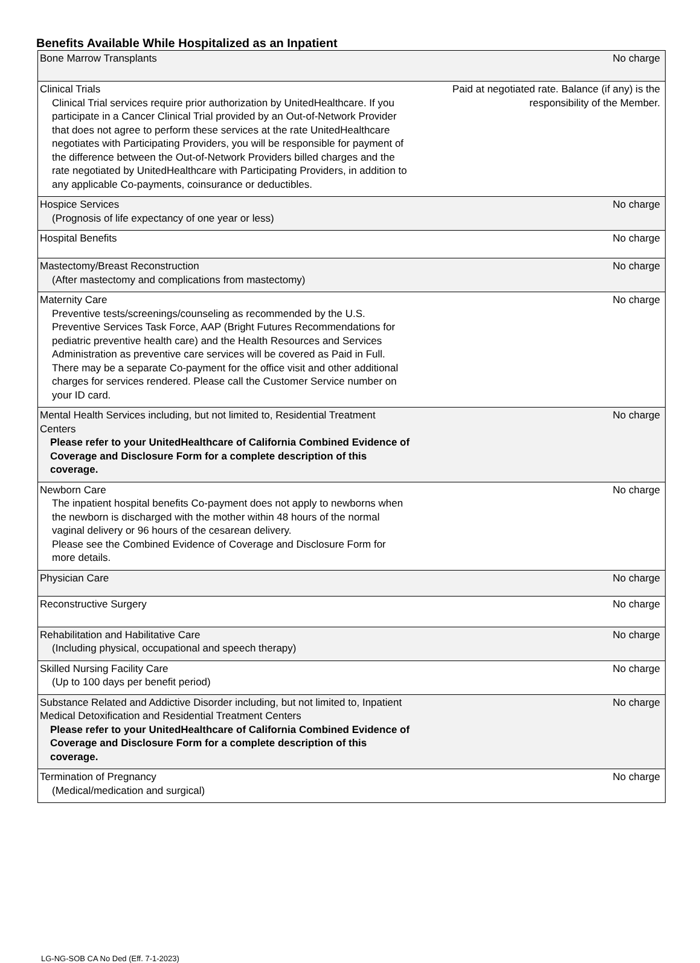Benefits Available While Hospitalized as an Inpatient
| Bone Marrow Transplants | No charge |
| Clinical Trials Clinical Trial services require prior authorization by UnitedHealthcare. If you participate in a Cancer Clinical Trial provided by an Out-of-Network Provider that does not agree to perform these services at the rate UnitedHealthcare negotiates with Participating Providers, you will be responsible for payment of the difference between the Out-of-Network Providers billed charges and the rate negotiated by UnitedHealthcare with Participating Providers, in addition to any applicable Co-payments, coinsurance or deductibles. | Paid at negotiated rate. Balance (if any) is the responsibility of the Member. |
| Hospice Services (Prognosis of life expectancy of one year or less) | No charge |
| Hospital Benefits | No charge |
| Mastectomy/Breast Reconstruction (After mastectomy and complications from mastectomy) | No charge |
| Maternity Care Preventive tests/screenings/counseling as recommended by the U.S. Preventive Services Task Force, AAP (Bright Futures Recommendations for pediatric preventive health care) and the Health Resources and Services Administration as preventive care services will be covered as Paid in Full. There may be a separate Co-payment for the office visit and other additional charges for services rendered. Please call the Customer Service number on your ID card. | No charge |
| Mental Health Services including, but not limited to, Residential Treatment Centers Please refer to your UnitedHealthcare of California Combined Evidence of Coverage and Disclosure Form for a complete description of this coverage. | No charge |
| Newborn Care The inpatient hospital benefits Co-payment does not apply to newborns when the newborn is discharged with the mother within 48 hours of the normal vaginal delivery or 96 hours of the cesarean delivery. Please see the Combined Evidence of Coverage and Disclosure Form for more details. | No charge |
| Physician Care | No charge |
| Reconstructive Surgery | No charge |
| Rehabilitation and Habilitative Care (Including physical, occupational and speech therapy) | No charge |
| Skilled Nursing Facility Care (Up to 100 days per benefit period) | No charge |
| Substance Related and Addictive Disorder including, but not limited to, Inpatient Medical Detoxification and Residential Treatment Centers Please refer to your UnitedHealthcare of California Combined Evidence of Coverage and Disclosure Form for a complete description of this coverage. | No charge |
| Termination of Pregnancy (Medical/medication and surgical) | No charge |
LG-NG-SOB CA No Ded (Eff. 7-1-2023)